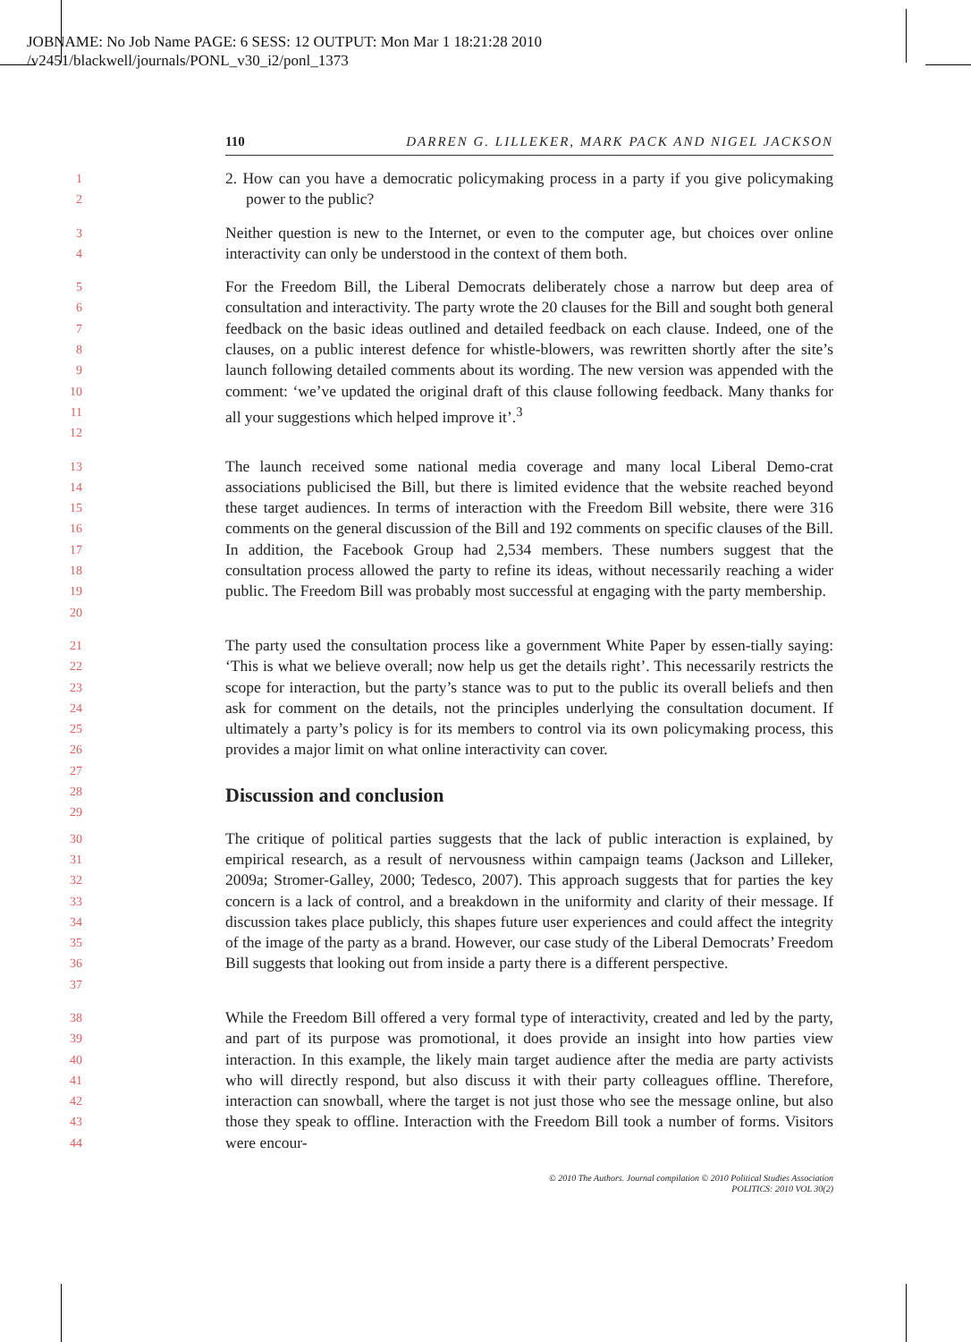JOBNAME: No Job Name PAGE: 6 SESS: 12 OUTPUT: Mon Mar 1 18:21:28 2010
/v2451/blackwell/journals/PONL_v30_i2/ponl_1373
110 DARREN G. LILLEKER, MARK PACK AND NIGEL JACKSON
12
2. How can you have a democratic policymaking process in a party if you give policymaking power to the public?
34
Neither question is new to the Internet, or even to the computer age, but choices over online interactivity can only be understood in the context of them both.
56789
10
11
12
For the Freedom Bill, the Liberal Democrats deliberately chose a narrow but deep area of consultation and interactivity. The party wrote the 20 clauses for the Bill and sought both general feedback on the basic ideas outlined and detailed feedback on each clause. Indeed, one of the clauses, on a public interest defence for whistle-blowers, was rewritten shortly after the site’s launch following detailed comments about its wording. The new version was appended with the comment: ‘we’ve updated the original draft of this clause following feedback. Many thanks for all your suggestions which helped improve it’.<sup>3</sup>
13
14
15
16
17
18
19
20
The launch received some national media coverage and many local Liberal Demo-crat associations publicised the Bill, but there is limited evidence that the website reached beyond these target audiences. In terms of interaction with the Freedom Bill website, there were 316 comments on the general discussion of the Bill and 192 comments on specific clauses of the Bill. In addition, the Facebook Group had 2,534 members. These numbers suggest that the consultation process allowed the party to refine its ideas, without necessarily reaching a wider public. The Freedom Bill was probably most successful at engaging with the party membership.
21
22
23
24
25
26
27
28
29
The party used the consultation process like a government White Paper by essen-tially saying: ‘This is what we believe overall; now help us get the details right’. This necessarily restricts the scope for interaction, but the party’s stance was to put to the public its overall beliefs and then ask for comment on the details, not the principles underlying the consultation document. If ultimately a party’s policy is for its members to control via its own policymaking process, this provides a major limit on what online interactivity can cover.
Discussion and conclusion
30
31
32
33
34
35
36
37
The critique of political parties suggests that the lack of public interaction is explained, by empirical research, as a result of nervousness within campaign teams (Jackson and Lilleker, 2009a; Stromer-Galley, 2000; Tedesco, 2007). This approach suggests that for parties the key concern is a lack of control, and a breakdown in the uniformity and clarity of their message. If discussion takes place publicly, this shapes future user experiences and could affect the integrity of the image of the party as a brand. However, our case study of the Liberal Democrats’ Freedom Bill suggests that looking out from inside a party there is a different perspective.
38
39
40
41
42
43
44
While the Freedom Bill offered a very formal type of interactivity, created and led by the party, and part of its purpose was promotional, it does provide an insight into how parties view interaction. In this example, the likely main target audience after the media are party activists who will directly respond, but also discuss it with their party colleagues offline. Therefore, interaction can snowball, where the target is not just those who see the message online, but also those they speak to offline. Interaction with the Freedom Bill took a number of forms. Visitors were encour-
© 2010 The Authors. Journal compilation © 2010 Political Studies Association
POLITICS: 2010 VOL 30(2)